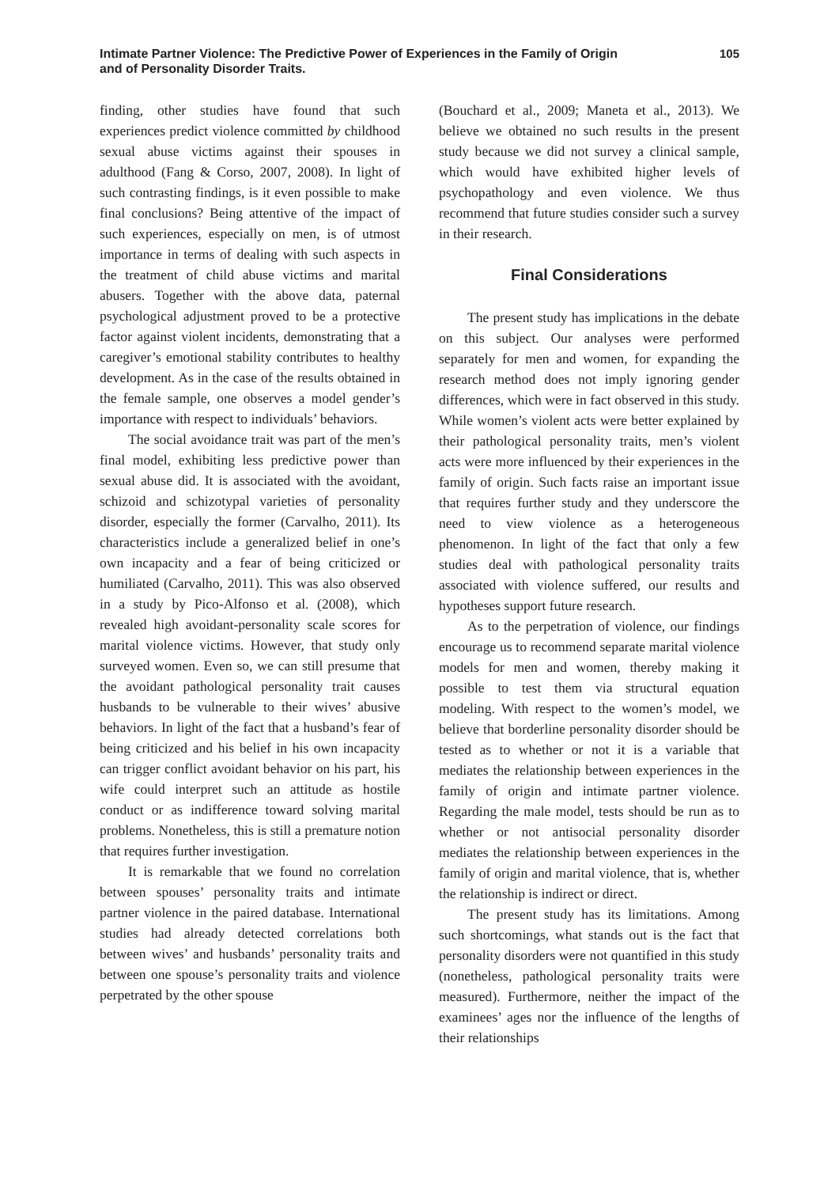Intimate Partner Violence: The Predictive Power of Experiences in the Family of Origin
and of Personality Disorder Traits.
105
finding, other studies have found that such experiences predict violence committed by childhood sexual abuse victims against their spouses in adulthood (Fang & Corso, 2007, 2008). In light of such contrasting findings, is it even possible to make final conclusions? Being attentive of the impact of such experiences, especially on men, is of utmost importance in terms of dealing with such aspects in the treatment of child abuse victims and marital abusers. Together with the above data, paternal psychological adjustment proved to be a protective factor against violent incidents, demonstrating that a caregiver’s emotional stability contributes to healthy development. As in the case of the results obtained in the female sample, one observes a model gender’s importance with respect to individuals’ behaviors.
The social avoidance trait was part of the men’s final model, exhibiting less predictive power than sexual abuse did. It is associated with the avoidant, schizoid and schizotypal varieties of personality disorder, especially the former (Carvalho, 2011). Its characteristics include a generalized belief in one’s own incapacity and a fear of being criticized or humiliated (Carvalho, 2011). This was also observed in a study by Pico-Alfonso et al. (2008), which revealed high avoidant-personality scale scores for marital violence victims. However, that study only surveyed women. Even so, we can still presume that the avoidant pathological personality trait causes husbands to be vulnerable to their wives’ abusive behaviors. In light of the fact that a husband’s fear of being criticized and his belief in his own incapacity can trigger conflict avoidant behavior on his part, his wife could interpret such an attitude as hostile conduct or as indifference toward solving marital problems. Nonetheless, this is still a premature notion that requires further investigation.
It is remarkable that we found no correlation between spouses’ personality traits and intimate partner violence in the paired database. International studies had already detected correlations both between wives’ and husbands’ personality traits and between one spouse’s personality traits and violence perpetrated by the other spouse
(Bouchard et al., 2009; Maneta et al., 2013). We believe we obtained no such results in the present study because we did not survey a clinical sample, which would have exhibited higher levels of psychopathology and even violence. We thus recommend that future studies consider such a survey in their research.
Final Considerations
The present study has implications in the debate on this subject. Our analyses were performed separately for men and women, for expanding the research method does not imply ignoring gender differences, which were in fact observed in this study. While women’s violent acts were better explained by their pathological personality traits, men’s violent acts were more influenced by their experiences in the family of origin. Such facts raise an important issue that requires further study and they underscore the need to view violence as a heterogeneous phenomenon. In light of the fact that only a few studies deal with pathological personality traits associated with violence suffered, our results and hypotheses support future research.
As to the perpetration of violence, our findings encourage us to recommend separate marital violence models for men and women, thereby making it possible to test them via structural equation modeling. With respect to the women’s model, we believe that borderline personality disorder should be tested as to whether or not it is a variable that mediates the relationship between experiences in the family of origin and intimate partner violence. Regarding the male model, tests should be run as to whether or not antisocial personality disorder mediates the relationship between experiences in the family of origin and marital violence, that is, whether the relationship is indirect or direct.
The present study has its limitations. Among such shortcomings, what stands out is the fact that personality disorders were not quantified in this study (nonetheless, pathological personality traits were measured). Furthermore, neither the impact of the examinees’ ages nor the influence of the lengths of their relationships